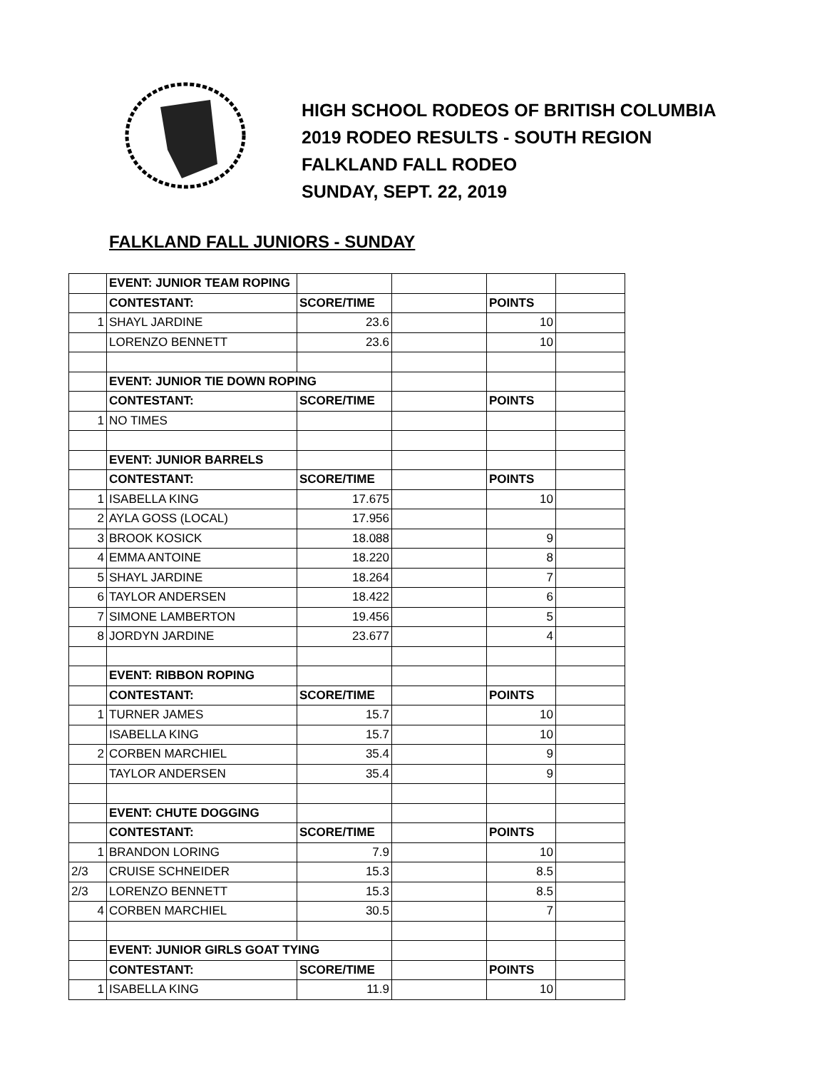HIGH SCHOOL RODEOS OF BRITISH COLUMBIA
2019 RODEO RESULTS - SOUTH REGION
FALKLAND FALL RODEO
SUNDAY, SEPT. 22, 2019
FALKLAND FALL JUNIORS - SUNDAY
| | EVENT: JUNIOR TEAM ROPING | | | | |
| | CONTESTANT: | SCORE/TIME | | POINTS | |
| 1 | SHAYL JARDINE | 23.6 | | 10 | |
| | LORENZO BENNETT | 23.6 | | 10 | |
| | EVENT: JUNIOR TIE DOWN ROPING | | | | |
| | CONTESTANT: | SCORE/TIME | | POINTS | |
| 1 | NO TIMES | | | | |
| | EVENT: JUNIOR BARRELS | | | | |
| | CONTESTANT: | SCORE/TIME | | POINTS | |
| 1 | ISABELLA KING | 17.675 | | 10 | |
| 2 | AYLA GOSS (LOCAL) | 17.956 | | | |
| 3 | BROOK KOSICK | 18.088 | | 9 | |
| 4 | EMMA ANTOINE | 18.220 | | 8 | |
| 5 | SHAYL JARDINE | 18.264 | | 7 | |
| 6 | TAYLOR ANDERSEN | 18.422 | | 6 | |
| 7 | SIMONE LAMBERTON | 19.456 | | 5 | |
| 8 | JORDYN JARDINE | 23.677 | | 4 | |
| | EVENT: RIBBON ROPING | | | | |
| | CONTESTANT: | SCORE/TIME | | POINTS | |
| 1 | TURNER JAMES | 15.7 | | 10 | |
| | ISABELLA KING | 15.7 | | 10 | |
| 2 | CORBEN MARCHIEL | 35.4 | | 9 | |
| | TAYLOR ANDERSEN | 35.4 | | 9 | |
| | EVENT: CHUTE DOGGING | | | | |
| | CONTESTANT: | SCORE/TIME | | POINTS | |
| 1 | BRANDON LORING | 7.9 | | 10 | |
| 2/3 | CRUISE SCHNEIDER | 15.3 | | 8.5 | |
| 2/3 | LORENZO BENNETT | 15.3 | | 8.5 | |
| 4 | CORBEN MARCHIEL | 30.5 | | 7 | |
| | EVENT: JUNIOR GIRLS GOAT TYING | | | | |
| | CONTESTANT: | SCORE/TIME | | POINTS | |
| 1 | ISABELLA KING | 11.9 | | 10 | |